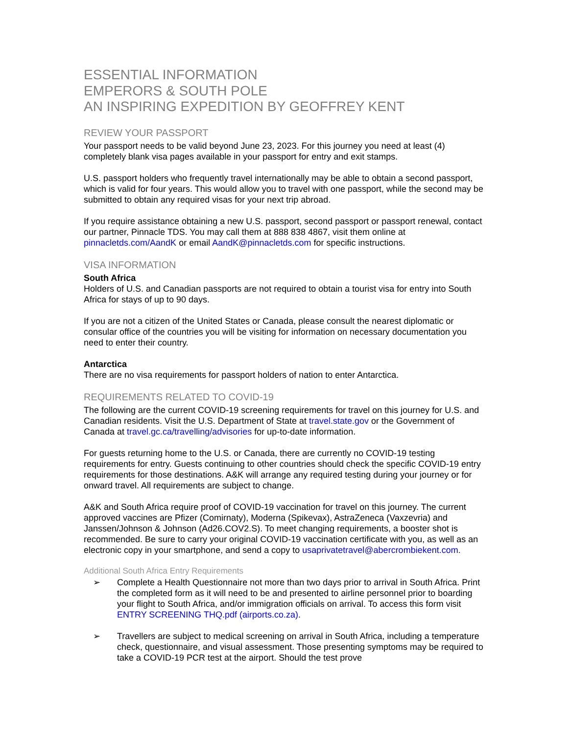ESSENTIAL INFORMATION
EMPERORS & SOUTH POLE
AN INSPIRING EXPEDITION BY GEOFFREY KENT
REVIEW YOUR PASSPORT
Your passport needs to be valid beyond June 23, 2023. For this journey you need at least (4) completely blank visa pages available in your passport for entry and exit stamps.
U.S. passport holders who frequently travel internationally may be able to obtain a second passport, which is valid for four years. This would allow you to travel with one passport, while the second may be submitted to obtain any required visas for your next trip abroad.
If you require assistance obtaining a new U.S. passport, second passport or passport renewal, contact our partner, Pinnacle TDS. You may call them at 888 838 4867, visit them online at pinnacletds.com/AandK or email AandK@pinnacletds.com for specific instructions.
VISA INFORMATION
South Africa
Holders of U.S. and Canadian passports are not required to obtain a tourist visa for entry into South Africa for stays of up to 90 days.
If you are not a citizen of the United States or Canada, please consult the nearest diplomatic or consular office of the countries you will be visiting for information on necessary documentation you need to enter their country.
Antarctica
There are no visa requirements for passport holders of nation to enter Antarctica.
REQUIREMENTS RELATED TO COVID-19
The following are the current COVID-19 screening requirements for travel on this journey for U.S. and Canadian residents. Visit the U.S. Department of State at travel.state.gov or the Government of Canada at travel.gc.ca/travelling/advisories for up-to-date information.
For guests returning home to the U.S. or Canada, there are currently no COVID-19 testing requirements for entry. Guests continuing to other countries should check the specific COVID-19 entry requirements for those destinations. A&K will arrange any required testing during your journey or for onward travel. All requirements are subject to change.
A&K and South Africa require proof of COVID-19 vaccination for travel on this journey. The current approved vaccines are Pfizer (Comirnaty), Moderna (Spikevax), AstraZeneca (Vaxzevria) and Janssen/Johnson & Johnson (Ad26.COV2.S). To meet changing requirements, a booster shot is recommended. Be sure to carry your original COVID-19 vaccination certificate with you, as well as an electronic copy in your smartphone, and send a copy to usaprivatetravel@abercrombiekent.com.
Additional South Africa Entry Requirements
➢ Complete a Health Questionnaire not more than two days prior to arrival in South Africa. Print the completed form as it will need to be and presented to airline personnel prior to boarding your flight to South Africa, and/or immigration officials on arrival. To access this form visit ENTRY SCREENING THQ.pdf (airports.co.za).
➢ Travellers are subject to medical screening on arrival in South Africa, including a temperature check, questionnaire, and visual assessment. Those presenting symptoms may be required to take a COVID-19 PCR test at the airport. Should the test prove